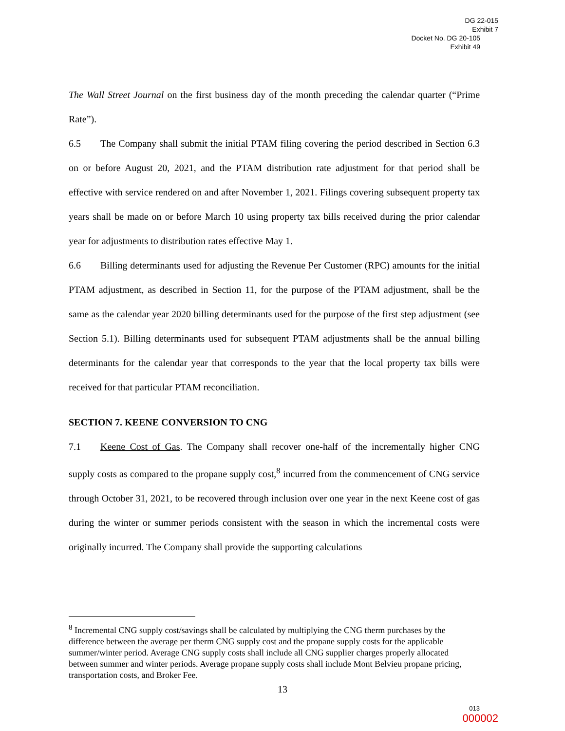DG 22-015
Exhibit 7
Docket No. DG 20-105
Exhibit 49
The Wall Street Journal on the first business day of the month preceding the calendar quarter (“Prime Rate”).
6.5 The Company shall submit the initial PTAM filing covering the period described in Section 6.3 on or before August 20, 2021, and the PTAM distribution rate adjustment for that period shall be effective with service rendered on and after November 1, 2021. Filings covering subsequent property tax years shall be made on or before March 10 using property tax bills received during the prior calendar year for adjustments to distribution rates effective May 1.
6.6 Billing determinants used for adjusting the Revenue Per Customer (RPC) amounts for the initial PTAM adjustment, as described in Section 11, for the purpose of the PTAM adjustment, shall be the same as the calendar year 2020 billing determinants used for the purpose of the first step adjustment (see Section 5.1). Billing determinants used for subsequent PTAM adjustments shall be the annual billing determinants for the calendar year that corresponds to the year that the local property tax bills were received for that particular PTAM reconciliation.
SECTION 7. KEENE CONVERSION TO CNG
7.1 Keene Cost of Gas. The Company shall recover one-half of the incrementally higher CNG supply costs as compared to the propane supply cost,<sup>8</sup> incurred from the commencement of CNG service through October 31, 2021, to be recovered through inclusion over one year in the next Keene cost of gas during the winter or summer periods consistent with the season in which the incremental costs were originally incurred. The Company shall provide the supporting calculations
<sup>8</sup> Incremental CNG supply cost/savings shall be calculated by multiplying the CNG therm purchases by the difference between the average per therm CNG supply cost and the propane supply costs for the applicable summer/winter period. Average CNG supply costs shall include all CNG supplier charges properly allocated between summer and winter periods. Average propane supply costs shall include Mont Belvieu propane pricing, transportation costs, and Broker Fee.
13
013
000002